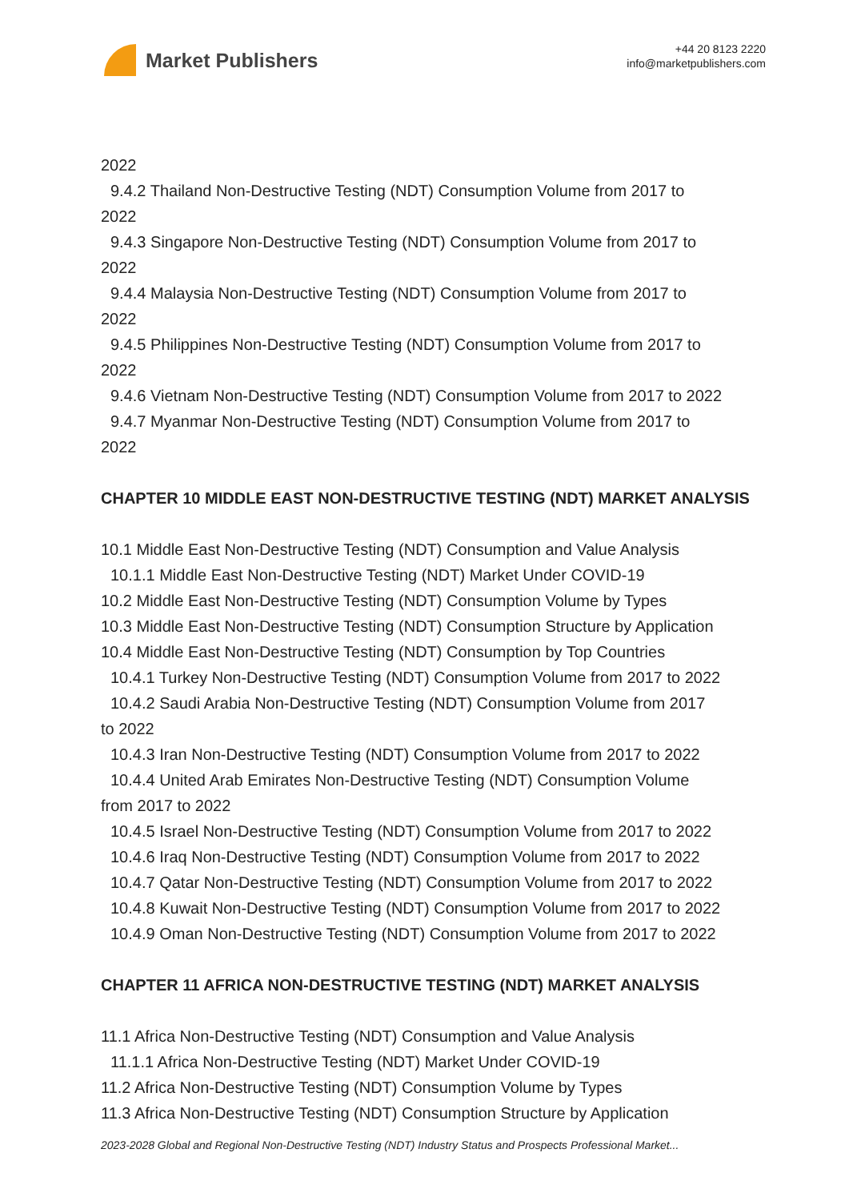Market Publishers
+44 20 8123 2220
info@marketpublishers.com
2022
9.4.2 Thailand Non-Destructive Testing (NDT) Consumption Volume from 2017 to
2022
9.4.3 Singapore Non-Destructive Testing (NDT) Consumption Volume from 2017 to
2022
9.4.4 Malaysia Non-Destructive Testing (NDT) Consumption Volume from 2017 to
2022
9.4.5 Philippines Non-Destructive Testing (NDT) Consumption Volume from 2017 to
2022
9.4.6 Vietnam Non-Destructive Testing (NDT) Consumption Volume from 2017 to 2022
9.4.7 Myanmar Non-Destructive Testing (NDT) Consumption Volume from 2017 to
2022
CHAPTER 10 MIDDLE EAST NON-DESTRUCTIVE TESTING (NDT) MARKET ANALYSIS
10.1 Middle East Non-Destructive Testing (NDT) Consumption and Value Analysis
10.1.1 Middle East Non-Destructive Testing (NDT) Market Under COVID-19
10.2 Middle East Non-Destructive Testing (NDT) Consumption Volume by Types
10.3 Middle East Non-Destructive Testing (NDT) Consumption Structure by Application
10.4 Middle East Non-Destructive Testing (NDT) Consumption by Top Countries
10.4.1 Turkey Non-Destructive Testing (NDT) Consumption Volume from 2017 to 2022
10.4.2 Saudi Arabia Non-Destructive Testing (NDT) Consumption Volume from 2017
to 2022
10.4.3 Iran Non-Destructive Testing (NDT) Consumption Volume from 2017 to 2022
10.4.4 United Arab Emirates Non-Destructive Testing (NDT) Consumption Volume
from 2017 to 2022
10.4.5 Israel Non-Destructive Testing (NDT) Consumption Volume from 2017 to 2022
10.4.6 Iraq Non-Destructive Testing (NDT) Consumption Volume from 2017 to 2022
10.4.7 Qatar Non-Destructive Testing (NDT) Consumption Volume from 2017 to 2022
10.4.8 Kuwait Non-Destructive Testing (NDT) Consumption Volume from 2017 to 2022
10.4.9 Oman Non-Destructive Testing (NDT) Consumption Volume from 2017 to 2022
CHAPTER 11 AFRICA NON-DESTRUCTIVE TESTING (NDT) MARKET ANALYSIS
11.1 Africa Non-Destructive Testing (NDT) Consumption and Value Analysis
11.1.1 Africa Non-Destructive Testing (NDT) Market Under COVID-19
11.2 Africa Non-Destructive Testing (NDT) Consumption Volume by Types
11.3 Africa Non-Destructive Testing (NDT) Consumption Structure by Application
2023-2028 Global and Regional Non-Destructive Testing (NDT) Industry Status and Prospects Professional Market...